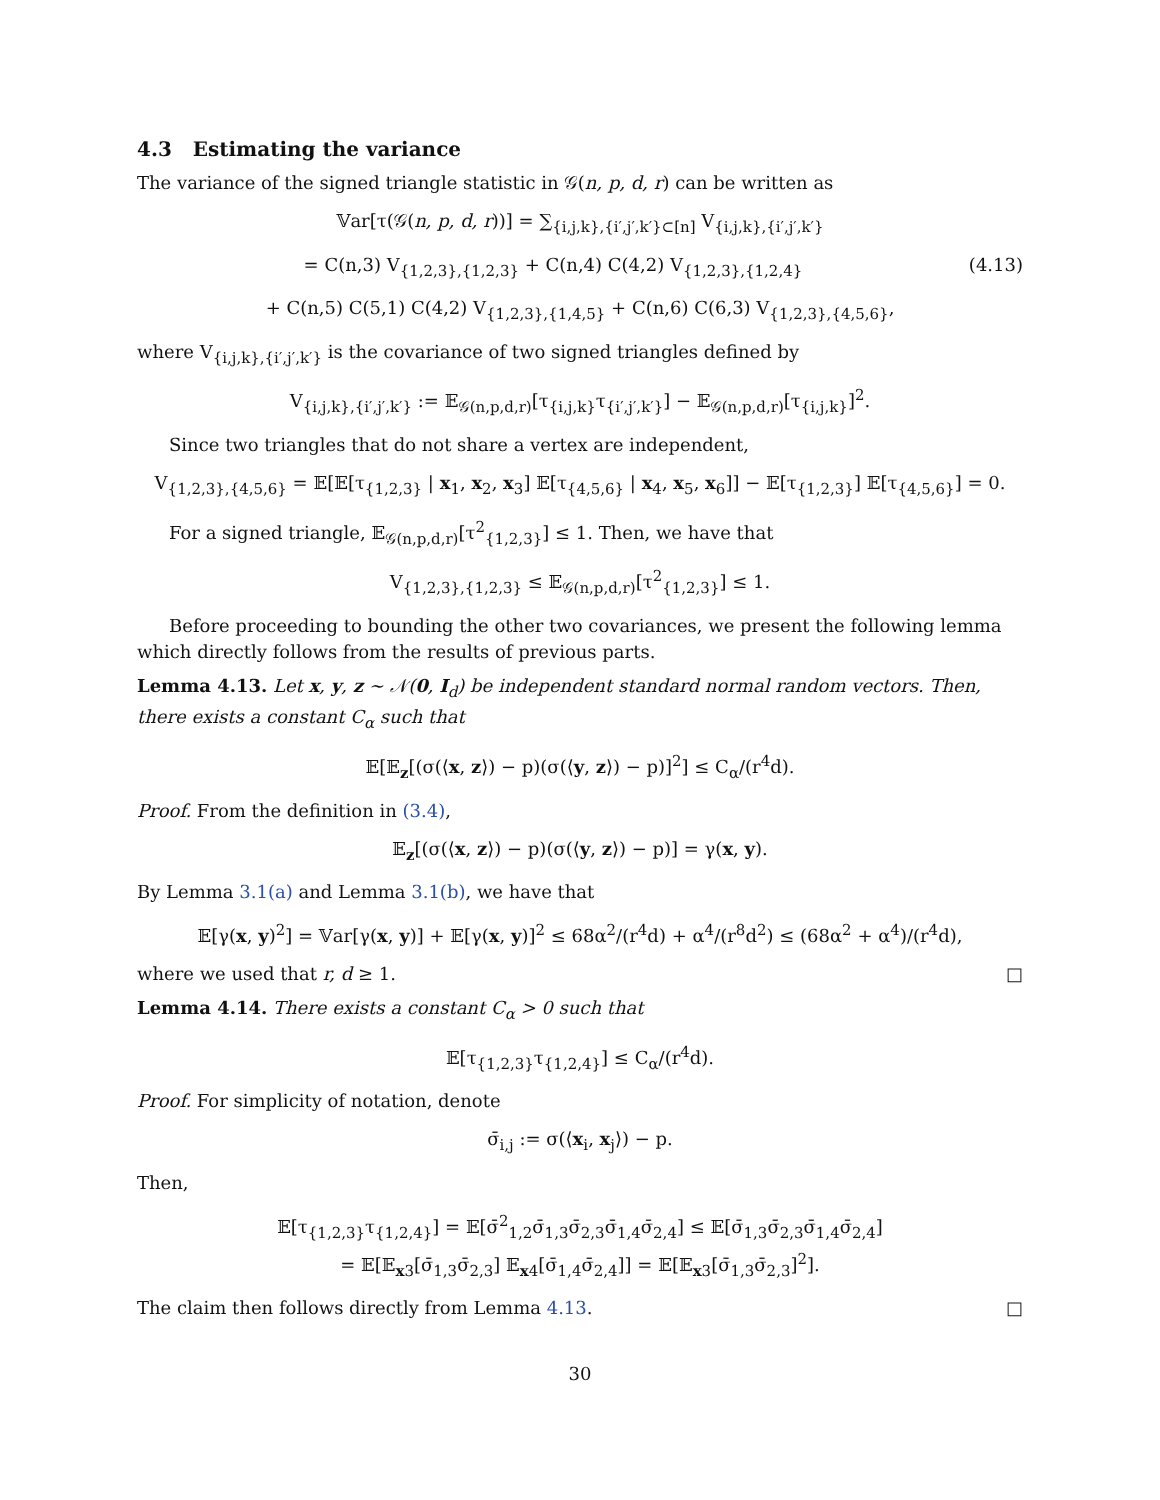4.3 Estimating the variance
The variance of the signed triangle statistic in 𝒢(n, p, d, r) can be written as
𝕍ar[τ(𝒢(n, p, d, r))] = ∑<sub>{i,j,k},{i′,j′,k′}⊂[n]</sub> V<sub>{i,j,k},{i′,j′,k′}</sub>
= C(n,3) V<sub>{1,2,3},{1,2,3}</sub> + C(n,4) C(4,2) V<sub>{1,2,3},{1,2,4}</sub> (4.13)
+ C(n,5) C(5,1) C(4,2) V<sub>{1,2,3},{1,4,5}</sub> + C(n,6) C(6,3) V<sub>{1,2,3},{4,5,6}</sub>,
where V<sub>{i,j,k},{i′,j′,k′}</sub> is the covariance of two signed triangles defined by
V<sub>{i,j,k},{i′,j′,k′}</sub> := 𝔼<sub>𝒢(n,p,d,r)</sub>[τ<sub>{i,j,k}</sub>τ<sub>{i′,j′,k′}</sub>] − 𝔼<sub>𝒢(n,p,d,r)</sub>[τ<sub>{i,j,k}</sub>]<sup>2</sup>.
Since two triangles that do not share a vertex are independent,
V<sub>{1,2,3},{4,5,6}</sub> = 𝔼[𝔼[τ<sub>{1,2,3}</sub> | x<sub>1</sub>, x<sub>2</sub>, x<sub>3</sub>] 𝔼[τ<sub>{4,5,6}</sub> | x<sub>4</sub>, x<sub>5</sub>, x<sub>6</sub>]] − 𝔼[τ<sub>{1,2,3}</sub>] 𝔼[τ<sub>{4,5,6}</sub>] = 0.
For a signed triangle, 𝔼<sub>𝒢(n,p,d,r)</sub>[τ<sup>2</sup><sub>{1,2,3}</sub>] ≤ 1. Then, we have that
V<sub>{1,2,3},{1,2,3}</sub> ≤ 𝔼<sub>𝒢(n,p,d,r)</sub>[τ<sup>2</sup><sub>{1,2,3}</sub>] ≤ 1.
Before proceeding to bounding the other two covariances, we present the following lemma which directly follows from the results of previous parts.
Lemma 4.13. Let x, y, z ∼ 𝒩(0, I<sub>d</sub>) be independent standard normal random vectors. Then, there exists a constant C<sub>α</sub> such that
𝔼[𝔼<sub>z</sub>[(σ(⟨x, z⟩) − p)(σ(⟨y, z⟩) − p)]<sup>2</sup>] ≤ C<sub>α</sub>/(r<sup>4</sup>d).
Proof. From the definition in (3.4),
𝔼<sub>z</sub>[(σ(⟨x, z⟩) − p)(σ(⟨y, z⟩) − p)] = γ(x, y).
By Lemma 3.1(a) and Lemma 3.1(b), we have that
𝔼[γ(x, y)<sup>2</sup>] = 𝕍ar[γ(x, y)] + 𝔼[γ(x, y)]<sup>2</sup> ≤ 68α<sup>2</sup>/(r<sup>4</sup>d) + α<sup>4</sup>/(r<sup>8</sup>d<sup>2</sup>) ≤ (68α<sup>2</sup> + α<sup>4</sup>)/(r<sup>4</sup>d),
where we used that r, d ≥ 1. □
Lemma 4.14. There exists a constant C<sub>α</sub> > 0 such that
𝔼[τ<sub>{1,2,3}</sub>τ<sub>{1,2,4}</sub>] ≤ C<sub>α</sub>/(r<sup>4</sup>d).
Proof. For simplicity of notation, denote
σ̄<sub>i,j</sub> := σ(⟨x<sub>i</sub>, x<sub>j</sub>⟩) − p.
Then,
𝔼[τ<sub>{1,2,3}</sub>τ<sub>{1,2,4}</sub>] = 𝔼[σ̄<sup>2</sup><sub>1,2</sub>σ̄<sub>1,3</sub>σ̄<sub>2,3</sub>σ̄<sub>1,4</sub>σ̄<sub>2,4</sub>] ≤ 𝔼[σ̄<sub>1,3</sub>σ̄<sub>2,3</sub>σ̄<sub>1,4</sub>σ̄<sub>2,4</sub>]
= 𝔼[𝔼<sub>x3</sub>[σ̄<sub>1,3</sub>σ̄<sub>2,3</sub>] 𝔼<sub>x4</sub>[σ̄<sub>1,4</sub>σ̄<sub>2,4</sub>]] = 𝔼[𝔼<sub>x3</sub>[σ̄<sub>1,3</sub>σ̄<sub>2,3</sub>]<sup>2</sup>].
The claim then follows directly from Lemma 4.13. □
30